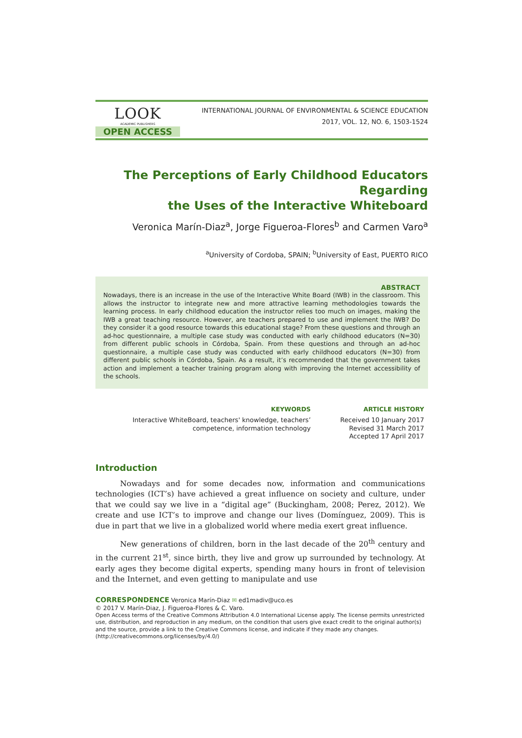LOOK
ACADEMIC PUBLISHERS
OPEN ACCESS
INTERNATIONAL JOURNAL OF ENVIRONMENTAL & SCIENCE EDUCATION
2017, VOL. 12, NO. 6, 1503-1524
The Perceptions of Early Childhood Educators Regarding
the Uses of the Interactive Whiteboard
Veronica Marín-Diaz<sup>a</sup>, Jorge Figueroa-Flores<sup>b</sup> and Carmen Varo<sup>a</sup>
<sup>a</sup> University of Cordoba, SPAIN; <sup>b</sup>University of East, PUERTO RICO
ABSTRACT
Nowadays, there is an increase in the use of the Interactive White Board (IWB) in the classroom. This allows the instructor to integrate new and more attractive learning methodologies towards the learning process. In early childhood education the instructor relies too much on images, making the IWB a great teaching resource. However, are teachers prepared to use and implement the IWB? Do they consider it a good resource towards this educational stage? From these questions and through an ad-hoc questionnaire, a multiple case study was conducted with early childhood educators (N=30) from different public schools in Córdoba, Spain. From these questions and through an ad-hoc questionnaire, a multiple case study was conducted with early childhood educators (N=30) from different public schools in Córdoba, Spain. As a result, it’s recommended that the government takes action and implement a teacher training program along with improving the Internet accessibility of the schools.
KEYWORDS
Interactive WhiteBoard, teachers' knowledge, teachers’
competence, information technology
ARTICLE HISTORY
Received 10 January 2017
Revised 31 March 2017
Accepted 17 April 2017
Introduction
Nowadays and for some decades now, information and communications technologies (ICT’s) have achieved a great influence on society and culture, under that we could say we live in a “digital age” (Buckingham, 2008; Perez, 2012). We create and use ICT’s to improve and change our lives (Domínguez, 2009). This is due in part that we live in a globalized world where media exert great influence.
New generations of children, born in the last decade of the 20<sup>th</sup> century and in the current 21<sup>st</sup>, since birth, they live and grow up surrounded by technology. At early ages they become digital experts, spending many hours in front of television and the Internet, and even getting to manipulate and use
CORRESPONDENCE Veronica Marín-Diaz ✉ ed1madiv@uco.es
© 2017 V. Marín-Diaz, J. Figueroa-Flores & C. Varo.
Open Access terms of the Creative Commons Attribution 4.0 International License apply. The license permits unrestricted use, distribution, and reproduction in any medium, on the condition that users give exact credit to the original author(s) and the source, provide a link to the Creative Commons license, and indicate if they made any changes. (http://creativecommons.org/licenses/by/4.0/)